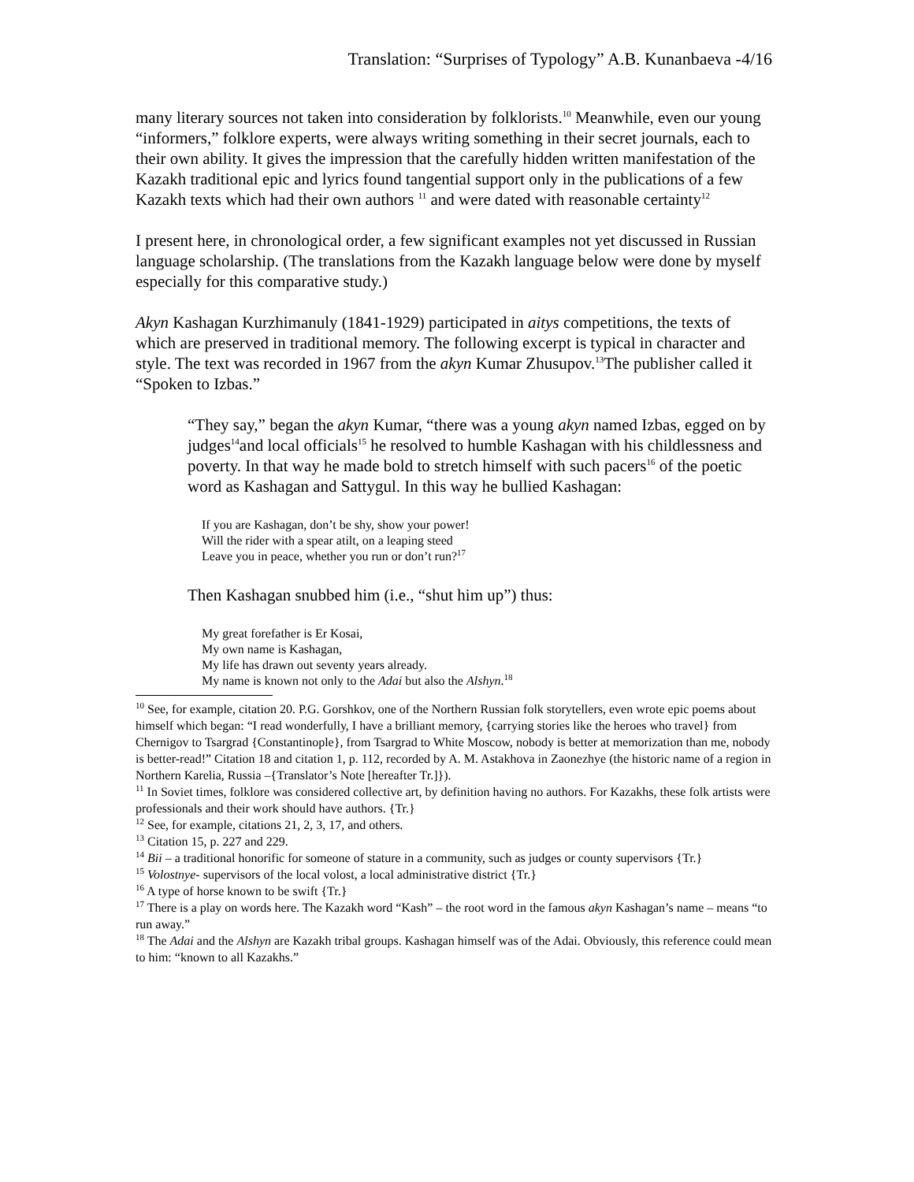Translation: “Surprises of Typology” A.B. Kunanbaeva -4/16
many literary sources not taken into consideration by folklorists.<sup>10</sup> Meanwhile, even our young “informers,” folklore experts, were always writing something in their secret journals, each to their own ability. It gives the impression that the carefully hidden written manifestation of the Kazakh traditional epic and lyrics found tangential support only in the publications of a few Kazakh texts which had their own authors <sup>11</sup> and were dated with reasonable certainty<sup>12</sup>
I present here, in chronological order, a few significant examples not yet discussed in Russian language scholarship. (The translations from the Kazakh language below were done by myself especially for this comparative study.)
Akyn Kashagan Kurzhimanuly (1841-1929) participated in aitys competitions, the texts of which are preserved in traditional memory. The following excerpt is typical in character and style. The text was recorded in 1967 from the akyn Kumar Zhusupov.<sup>13</sup>The publisher called it “Spoken to Izbas.”
“They say,” began the akyn Kumar, “there was a young akyn named Izbas, egged on by judges<sup>14</sup>and local officials<sup>15</sup> he resolved to humble Kashagan with his childlessness and poverty. In that way he made bold to stretch himself with such pacers<sup>16</sup> of the poetic word as Kashagan and Sattygul. In this way he bullied Kashagan:
If you are Kashagan, don’t be shy, show your power!
Will the rider with a spear atilt, on a leaping steed
Leave you in peace, whether you run or don’t run?<sup>17</sup>
Then Kashagan snubbed him (i.e., “shut him up”) thus:
My great forefather is Er Kosai,
My own name is Kashagan,
My life has drawn out seventy years already.
My name is known not only to the Adai but also the Alshyn.<sup>18</sup>
<sup>10</sup> See, for example, citation 20. P.G. Gorshkov, one of the Northern Russian folk storytellers, even wrote epic poems about himself which began: “I read wonderfully, I have a brilliant memory, {carrying stories like the heroes who travel} from Chernigov to Tsargrad {Constantinople}, from Tsargrad to White Moscow, nobody is better at memorization than me, nobody is better-read!” Citation 18 and citation 1, p. 112, recorded by A. M. Astakhova in Zaonezhye (the historic name of a region in Northern Karelia, Russia –{Translator’s Note [hereafter Tr.]}).
<sup>11</sup> In Soviet times, folklore was considered collective art, by definition having no authors. For Kazakhs, these folk artists were professionals and their work should have authors. {Tr.}
<sup>12</sup> See, for example, citations 21, 2, 3, 17, and others.
<sup>13</sup> Citation 15, p. 227 and 229.
<sup>14</sup> Bii – a traditional honorific for someone of stature in a community, such as judges or county supervisors {Tr.}
<sup>15</sup> Volostnye- supervisors of the local volost, a local administrative district {Tr.}
<sup>16</sup> A type of horse known to be swift {Tr.}
<sup>17</sup> There is a play on words here. The Kazakh word “Kash” – the root word in the famous akyn Kashagan’s name – means “to run away.”
<sup>18</sup> The Adai and the Alshyn are Kazakh tribal groups. Kashagan himself was of the Adai. Obviously, this reference could mean to him: “known to all Kazakhs.”